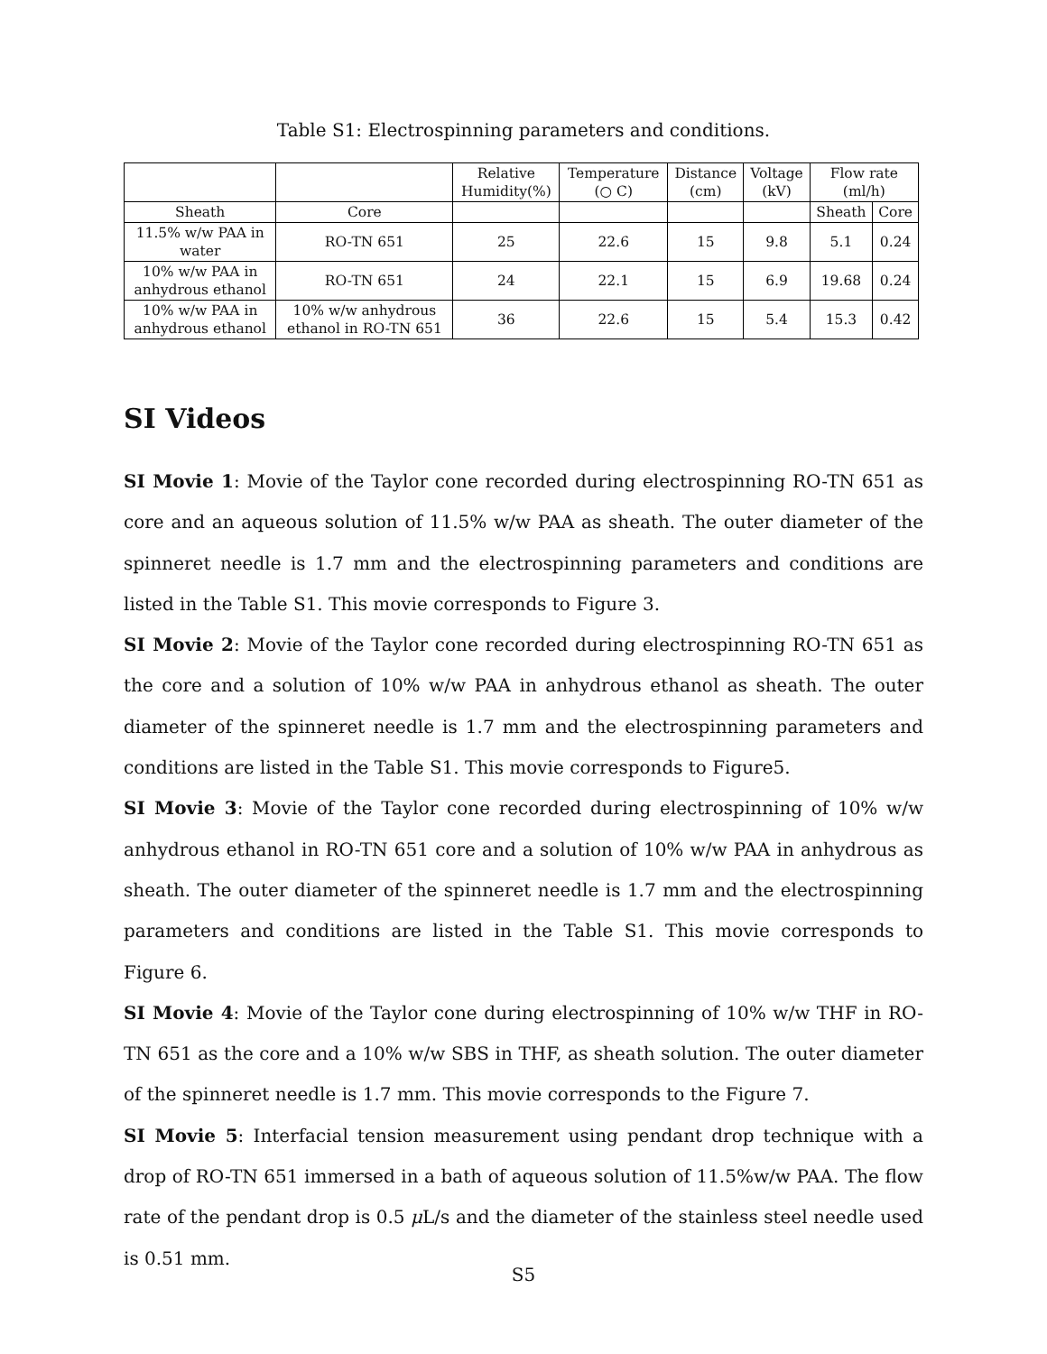Table S1: Electrospinning parameters and conditions.
| | | Relative Humidity(%) | Temperature (○ C) | Distance (cm) | Voltage (kV) | Flow rate (ml/h) | |
| --- | --- | --- | --- | --- | --- | --- | --- |
| Sheath | Core | | | | | Sheath | Core |
| 11.5% w/w PAA in water | RO-TN 651 | 25 | 22.6 | 15 | 9.8 | 5.1 | 0.24 |
| 10% w/w PAA in anhydrous ethanol | RO-TN 651 | 24 | 22.1 | 15 | 6.9 | 19.68 | 0.24 |
| 10% w/w PAA in anhydrous ethanol | 10% w/w anhydrous ethanol in RO-TN 651 | 36 | 22.6 | 15 | 5.4 | 15.3 | 0.42 |
SI Videos
SI Movie 1: Movie of the Taylor cone recorded during electrospinning RO-TN 651 as core and an aqueous solution of 11.5% w/w PAA as sheath. The outer diameter of the spinneret needle is 1.7 mm and the electrospinning parameters and conditions are listed in the Table S1. This movie corresponds to Figure 3.
SI Movie 2: Movie of the Taylor cone recorded during electrospinning RO-TN 651 as the core and a solution of 10% w/w PAA in anhydrous ethanol as sheath. The outer diameter of the spinneret needle is 1.7 mm and the electrospinning parameters and conditions are listed in the Table S1. This movie corresponds to Figure5.
SI Movie 3: Movie of the Taylor cone recorded during electrospinning of 10% w/w anhydrous ethanol in RO-TN 651 core and a solution of 10% w/w PAA in anhydrous as sheath. The outer diameter of the spinneret needle is 1.7 mm and the electrospinning parameters and conditions are listed in the Table S1. This movie corresponds to Figure 6.
SI Movie 4: Movie of the Taylor cone during electrospinning of 10% w/w THF in RO-TN 651 as the core and a 10% w/w SBS in THF, as sheath solution. The outer diameter of the spinneret needle is 1.7 mm. This movie corresponds to the Figure 7.
SI Movie 5: Interfacial tension measurement using pendant drop technique with a drop of RO-TN 651 immersed in a bath of aqueous solution of 11.5%w/w PAA. The flow rate of the pendant drop is 0.5 μ L/s and the diameter of the stainless steel needle used is 0.51 mm.
S5